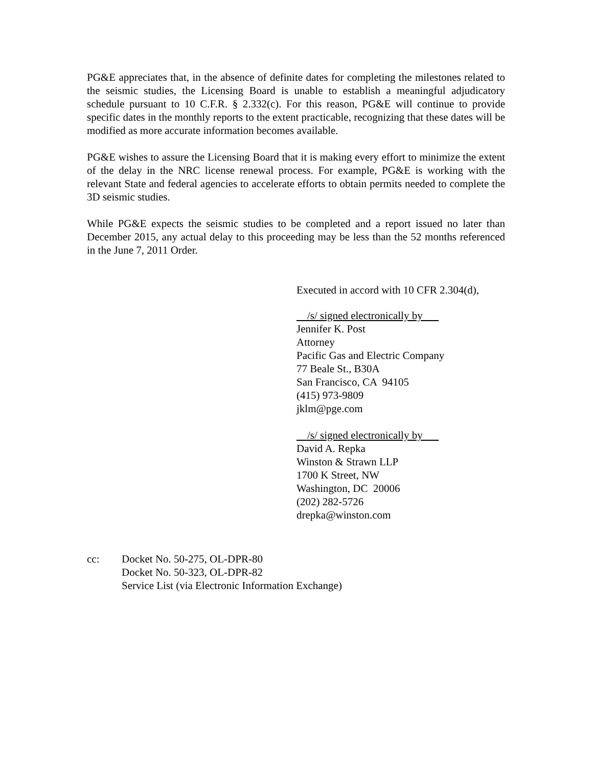PG&E appreciates that, in the absence of definite dates for completing the milestones related to the seismic studies, the Licensing Board is unable to establish a meaningful adjudicatory schedule pursuant to 10 C.F.R. § 2.332(c). For this reason, PG&E will continue to provide specific dates in the monthly reports to the extent practicable, recognizing that these dates will be modified as more accurate information becomes available.
PG&E wishes to assure the Licensing Board that it is making every effort to minimize the extent of the delay in the NRC license renewal process. For example, PG&E is working with the relevant State and federal agencies to accelerate efforts to obtain permits needed to complete the 3D seismic studies.
While PG&E expects the seismic studies to be completed and a report issued no later than December 2015, any actual delay to this proceeding may be less than the 52 months referenced in the June 7, 2011 Order.
Executed in accord with 10 CFR 2.304(d),
/s/ signed electronically by
Jennifer K. Post
Attorney
Pacific Gas and Electric Company
77 Beale St., B30A
San Francisco, CA 94105
(415) 973-9809
jklm@pge.com
/s/ signed electronically by
David A. Repka
Winston & Strawn LLP
1700 K Street, NW
Washington, DC 20006
(202) 282-5726
drepka@winston.com
cc: Docket No. 50-275, OL-DPR-80
Docket No. 50-323, OL-DPR-82
Service List (via Electronic Information Exchange)